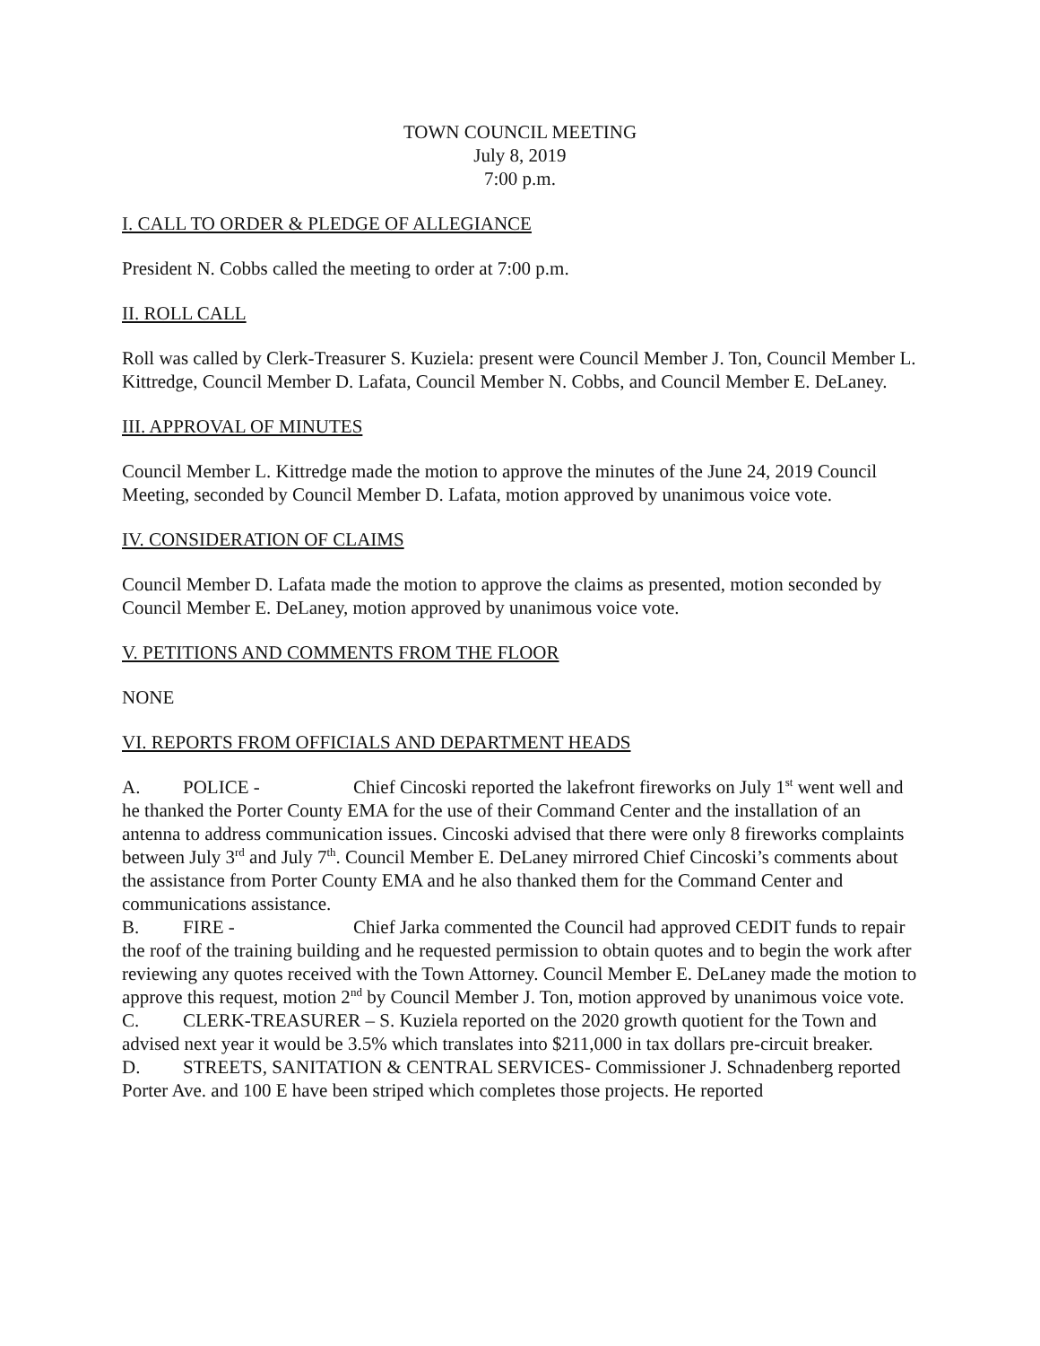TOWN COUNCIL MEETING
July 8, 2019
7:00 p.m.
I. CALL TO ORDER & PLEDGE OF ALLEGIANCE
President N. Cobbs called the meeting to order at 7:00 p.m.
II. ROLL CALL
Roll was called by Clerk-Treasurer S. Kuziela: present were Council Member J. Ton, Council Member L. Kittredge, Council Member D. Lafata, Council Member N. Cobbs, and Council Member E. DeLaney.
III. APPROVAL OF MINUTES
Council Member L. Kittredge made the motion to approve the minutes of the June 24, 2019 Council Meeting, seconded by Council Member D. Lafata, motion approved by unanimous voice vote.
IV. CONSIDERATION OF CLAIMS
Council Member D. Lafata made the motion to approve the claims as presented, motion seconded by Council Member E. DeLaney, motion approved by unanimous voice vote.
V. PETITIONS AND COMMENTS FROM THE FLOOR
NONE
VI. REPORTS FROM OFFICIALS AND DEPARTMENT HEADS
A. POLICE - Chief Cincoski reported the lakefront fireworks on July 1<sup>st</sup> went well and he thanked the Porter County EMA for the use of their Command Center and the installation of an antenna to address communication issues. Cincoski advised that there were only 8 fireworks complaints between July 3<sup>rd</sup> and July 7<sup>th</sup>. Council Member E. DeLaney mirrored Chief Cincoski’s comments about the assistance from Porter County EMA and he also thanked them for the Command Center and communications assistance.
B. FIRE - Chief Jarka commented the Council had approved CEDIT funds to repair the roof of the training building and he requested permission to obtain quotes and to begin the work after reviewing any quotes received with the Town Attorney. Council Member E. DeLaney made the motion to approve this request, motion 2<sup>nd</sup> by Council Member J. Ton, motion approved by unanimous voice vote.
C. CLERK-TREASURER – S. Kuziela reported on the 2020 growth quotient for the Town and advised next year it would be 3.5% which translates into $211,000 in tax dollars pre-circuit breaker.
D. STREETS, SANITATION & CENTRAL SERVICES- Commissioner J. Schnadenberg reported Porter Ave. and 100 E have been striped which completes those projects. He reported